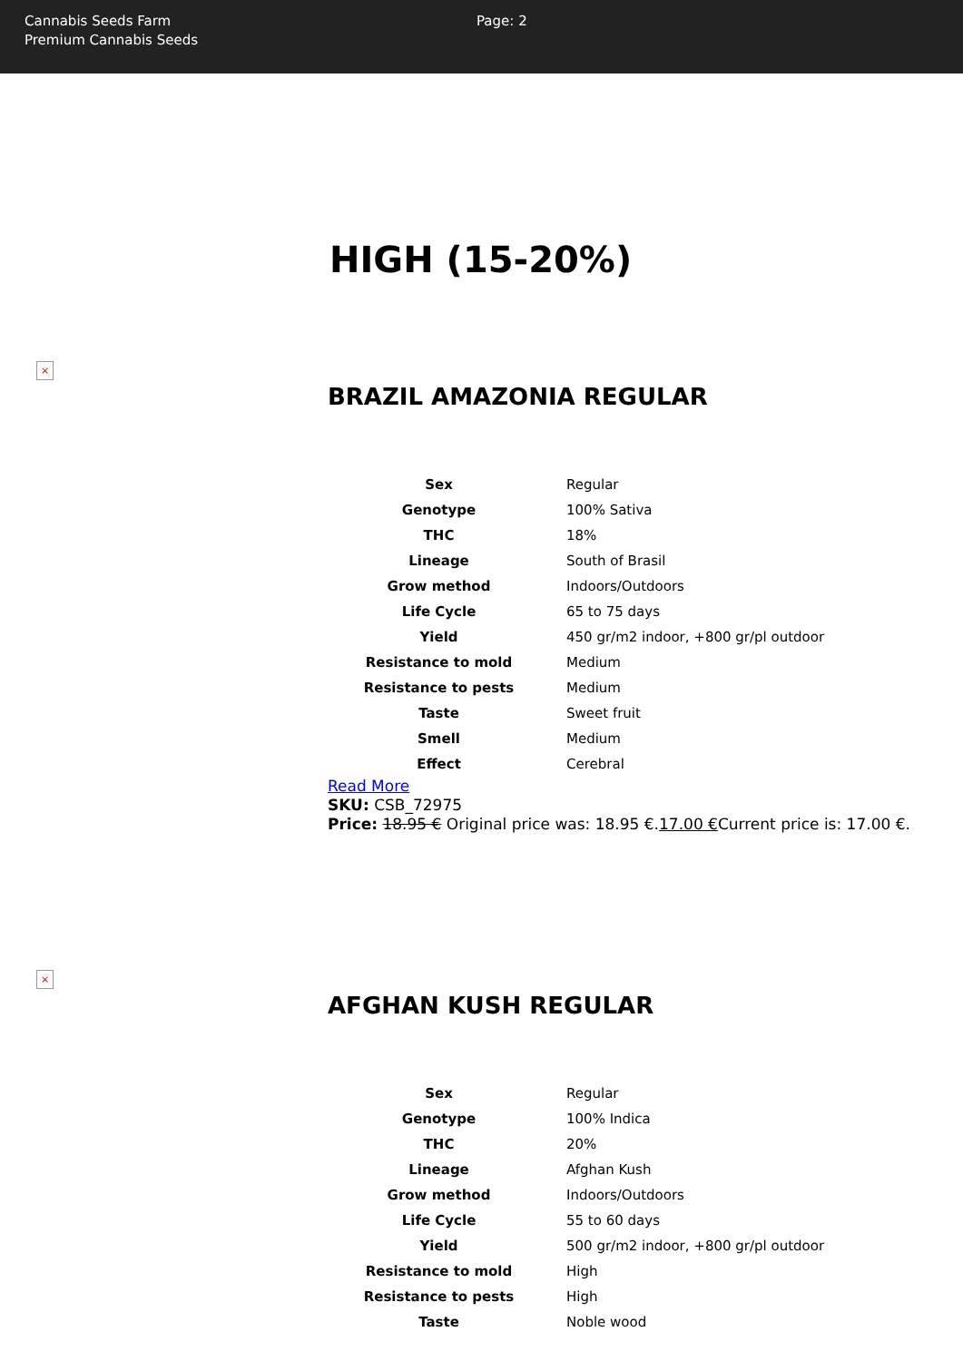Cannabis Seeds Farm
Premium Cannabis Seeds
Page: 2
HIGH (15-20%)
×
BRAZIL AMAZONIA REGULAR
| Sex | Regular |
| Genotype | 100% Sativa |
| THC | 18% |
| Lineage | South of Brasil |
| Grow method | Indoors/Outdoors |
| Life Cycle | 65 to 75 days |
| Yield | 450 gr/m2 indoor, +800 gr/pl outdoor |
| Resistance to mold | Medium |
| Resistance to pests | Medium |
| Taste | Sweet fruit |
| Smell | Medium |
| Effect | Cerebral |
Read More
SKU: CSB_72975
Price: 18.95 € Original price was: 18.95 €.17.00 €Current price is: 17.00 €.
×
AFGHAN KUSH REGULAR
| Sex | Regular |
| Genotype | 100% Indica |
| THC | 20% |
| Lineage | Afghan Kush |
| Grow method | Indoors/Outdoors |
| Life Cycle | 55 to 60 days |
| Yield | 500 gr/m2 indoor, +800 gr/pl outdoor |
| Resistance to mold | High |
| Resistance to pests | High |
| Taste | Noble wood |